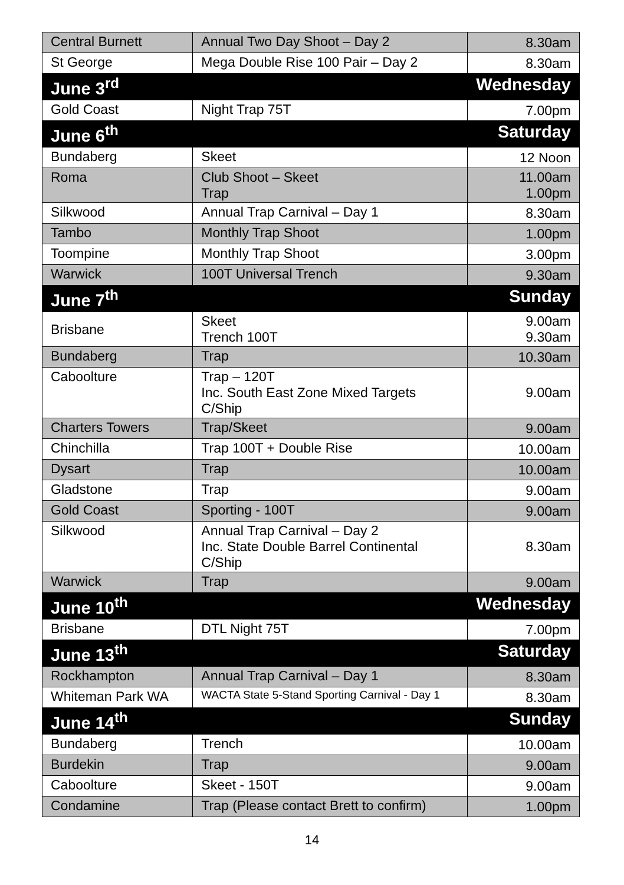| Central Burnett | Annual Two Day Shoot – Day 2 | 8.30am |
| St George | Mega Double Rise 100 Pair – Day 2 | 8.30am |
| June 3<sup>rd</sup> | | Wednesday |
| Gold Coast | Night Trap 75T | 7.00pm |
| June 6<sup>th</sup> | | Saturday |
| Bundaberg | Skeet | 12 Noon |
| Roma | Club Shoot – Skeet Trap | 11.00am 1.00pm |
| Silkwood | Annual Trap Carnival – Day 1 | 8.30am |
| Tambo | Monthly Trap Shoot | 1.00pm |
| Toompine | Monthly Trap Shoot | 3.00pm |
| Warwick | 100T Universal Trench | 9.30am |
| June 7<sup>th</sup> | | Sunday |
| Brisbane | Skeet Trench 100T | 9.00am 9.30am |
| Bundaberg | Trap | 10.30am |
| Caboolture | Trap – 120T Inc. South East Zone Mixed Targets C/Ship | 9.00am |
| Charters Towers | Trap/Skeet | 9.00am |
| Chinchilla | Trap 100T + Double Rise | 10.00am |
| Dysart | Trap | 10.00am |
| Gladstone | Trap | 9.00am |
| Gold Coast | Sporting - 100T | 9.00am |
| Silkwood | Annual Trap Carnival – Day 2 Inc. State Double Barrel Continental C/Ship | 8.30am |
| Warwick | Trap | 9.00am |
| June 10<sup>th</sup> | | Wednesday |
| Brisbane | DTL Night 75T | 7.00pm |
| June 13<sup>th</sup> | | Saturday |
| Rockhampton | Annual Trap Carnival – Day 1 | 8.30am |
| Whiteman Park WA | WACTA State 5-Stand Sporting Carnival - Day 1 | 8.30am |
| June 14<sup>th</sup> | | Sunday |
| Bundaberg | Trench | 10.00am |
| Burdekin | Trap | 9.00am |
| Caboolture | Skeet - 150T | 9.00am |
| Condamine | Trap (Please contact Brett to confirm) | 1.00pm |
14